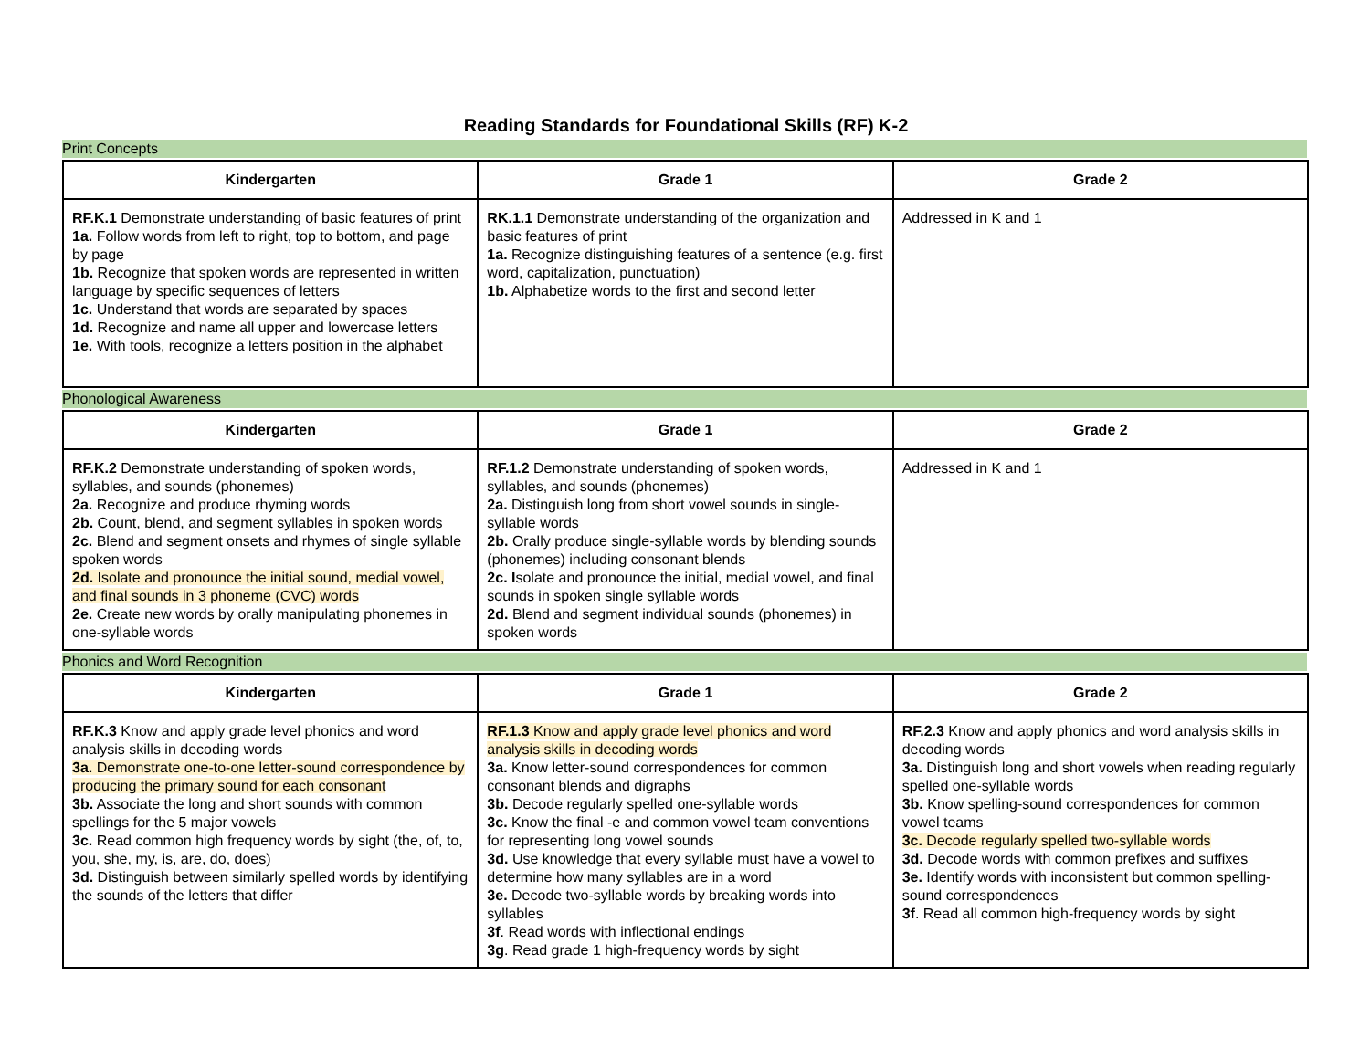Reading Standards for Foundational Skills (RF) K-2
Print Concepts
| Kindergarten | Grade 1 | Grade 2 |
| --- | --- | --- |
| RF.K.1 Demonstrate understanding of basic features of print 1a. Follow words from left to right, top to bottom, and page by page 1b. Recognize that spoken words are represented in written language by specific sequences of letters 1c. Understand that words are separated by spaces 1d. Recognize and name all upper and lowercase letters 1e. With tools, recognize a letters position in the alphabet | RK.1.1 Demonstrate understanding of the organization and basic features of print 1a. Recognize distinguishing features of a sentence (e.g. first word, capitalization, punctuation) 1b. Alphabetize words to the first and second letter | Addressed in K and 1 |
Phonological Awareness
| Kindergarten | Grade 1 | Grade 2 |
| --- | --- | --- |
| RF.K.2 Demonstrate understanding of spoken words, syllables, and sounds (phonemes) 2a. Recognize and produce rhyming words 2b. Count, blend, and segment syllables in spoken words 2c. Blend and segment onsets and rhymes of single syllable spoken words 2d. Isolate and pronounce the initial sound, medial vowel, and final sounds in 3 phoneme (CVC) words 2e. Create new words by orally manipulating phonemes in one-syllable words | RF.1.2 Demonstrate understanding of spoken words, syllables, and sounds (phonemes) 2a. Distinguish long from short vowel sounds in single-syllable words 2b. Orally produce single-syllable words by blending sounds (phonemes) including consonant blends 2c. I solate and pronounce the initial, medial vowel, and final sounds in spoken single syllable words 2d. Blend and segment individual sounds (phonemes) in spoken words | Addressed in K and 1 |
Phonics and Word Recognition
| Kindergarten | Grade 1 | Grade 2 |
| --- | --- | --- |
| RF.K.3 Know and apply grade level phonics and word analysis skills in decoding words 3a. Demonstrate one-to-one letter-sound correspondence by producing the primary sound for each consonant 3b. Associate the long and short sounds with common spellings for the 5 major vowels 3c. Read common high frequency words by sight (the, of, to, you, she, my, is, are, do, does) 3d. Distinguish between similarly spelled words by identifying the sounds of the letters that differ | RF.1.3 Know and apply grade level phonics and word analysis skills in decoding words 3a. Know letter-sound correspondences for common consonant blends and digraphs 3b. Decode regularly spelled one-syllable words 3c. Know the final -e and common vowel team conventions for representing long vowel sounds 3d. Use knowledge that every syllable must have a vowel to determine how many syllables are in a word 3e. Decode two-syllable words by breaking words into syllables 3f . Read words with inflectional endings 3g . Read grade 1 high-frequency words by sight | RF.2.3 Know and apply phonics and word analysis skills in decoding words 3a. Distinguish long and short vowels when reading regularly spelled one-syllable words 3b. Know spelling-sound correspondences for common vowel teams 3c. Decode regularly spelled two-syllable words 3d. Decode words with common prefixes and suffixes 3e. Identify words with inconsistent but common spelling-sound correspondences 3f . Read all common high-frequency words by sight |